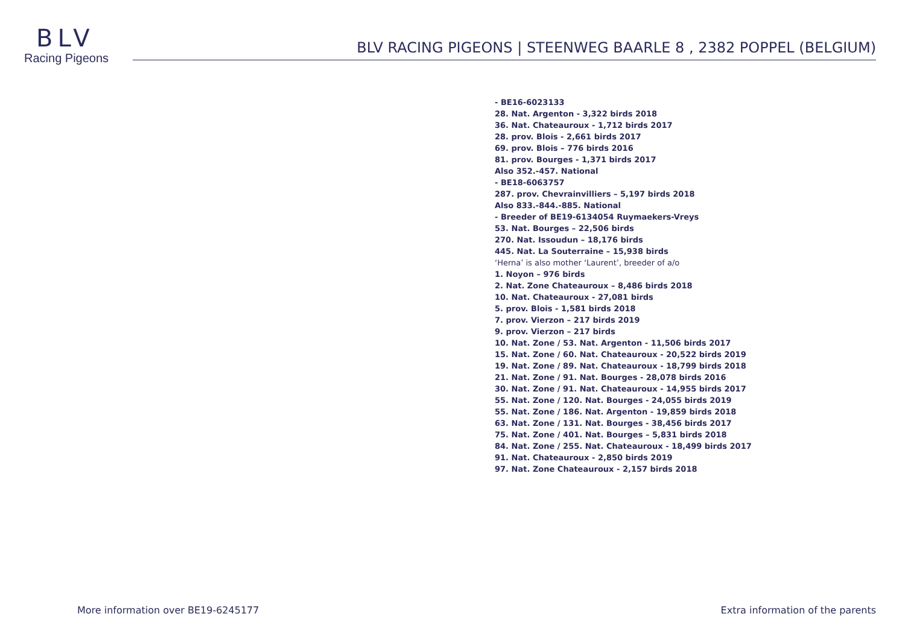BLV
Racing Pigeons
BLV RACING PIGEONS | STEENWEG BAARLE 8 , 2382 POPPEL (BELGIUM)
- BE16-6023133
28. Nat. Argenton - 3,322 birds 2018
36. Nat. Chateauroux - 1,712 birds 2017
28. prov. Blois - 2,661 birds 2017
69. prov. Blois – 776 birds 2016
81. prov. Bourges - 1,371 birds 2017
Also 352.-457. National
- BE18-6063757
287. prov. Chevrainvilliers – 5,197 birds 2018
Also 833.-844.-885. National
- Breeder of BE19-6134054 Ruymaekers-Vreys
53. Nat. Bourges – 22,506 birds
270. Nat. Issoudun – 18,176 birds
445. Nat. La Souterraine – 15,938 birds
‘Herna’ is also mother ‘Laurent’, breeder of a/o
1. Noyon – 976 birds
2. Nat. Zone Chateauroux – 8,486 birds 2018
10. Nat. Chateauroux - 27,081 birds
5. prov. Blois - 1,581 birds 2018
7. prov. Vierzon – 217 birds 2019
9. prov. Vierzon – 217 birds
10. Nat. Zone / 53. Nat. Argenton - 11,506 birds 2017
15. Nat. Zone / 60. Nat. Chateauroux - 20,522 birds 2019
19. Nat. Zone / 89. Nat. Chateauroux - 18,799 birds 2018
21. Nat. Zone / 91. Nat. Bourges - 28,078 birds 2016
30. Nat. Zone / 91. Nat. Chateauroux - 14,955 birds 2017
55. Nat. Zone / 120. Nat. Bourges - 24,055 birds 2019
55. Nat. Zone / 186. Nat. Argenton - 19,859 birds 2018
63. Nat. Zone / 131. Nat. Bourges - 38,456 birds 2017
75. Nat. Zone / 401. Nat. Bourges – 5,831 birds 2018
84. Nat. Zone / 255. Nat. Chateauroux - 18,499 birds 2017
91. Nat. Chateauroux - 2,850 birds 2019
97. Nat. Zone Chateauroux - 2,157 birds 2018
More information over BE19-6245177 Extra information of the parents